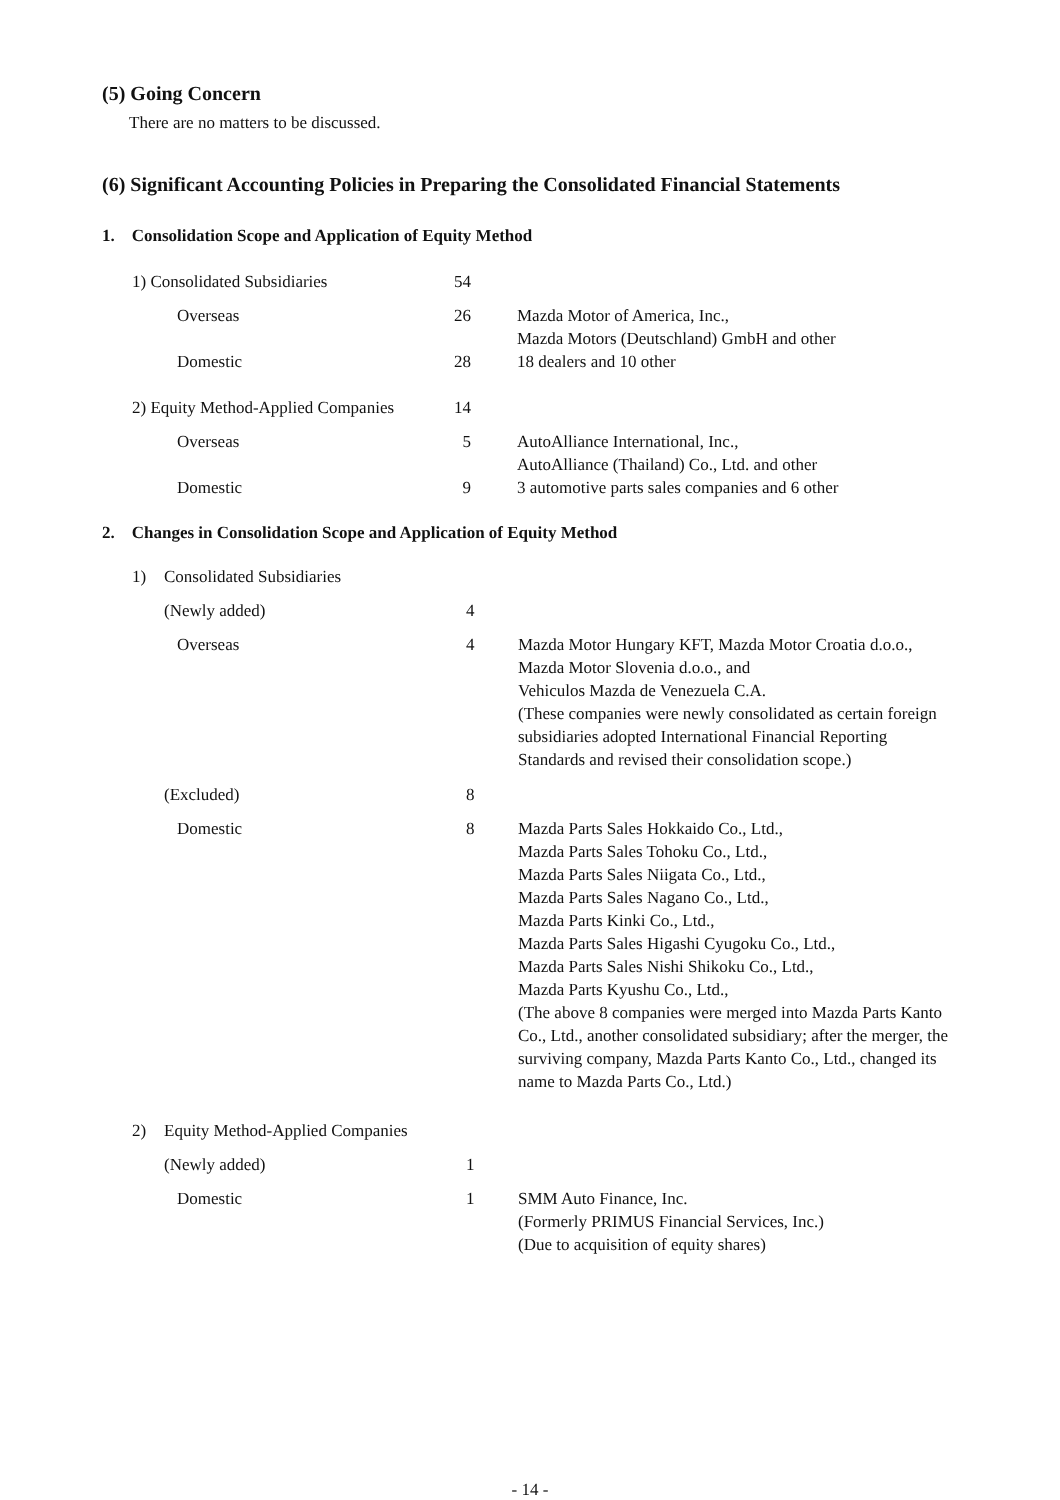(5) Going Concern
There are no matters to be discussed.
(6) Significant Accounting Policies in Preparing the Consolidated Financial Statements
1. Consolidation Scope and Application of Equity Method
| 1) Consolidated Subsidiaries | 54 | |
| Overseas | 26 | Mazda Motor of America, Inc., Mazda Motors (Deutschland) GmbH and other |
| Domestic | 28 | 18 dealers and 10 other |
| 2) Equity Method-Applied Companies | 14 | |
| Overseas | 5 | AutoAlliance International, Inc., AutoAlliance (Thailand) Co., Ltd. and other |
| Domestic | 9 | 3 automotive parts sales companies and 6 other |
2. Changes in Consolidation Scope and Application of Equity Method
| 1) | Consolidated Subsidiaries | | |
| | (Newly added) | 4 | |
| | Overseas | 4 | Mazda Motor Hungary KFT, Mazda Motor Croatia d.o.o., Mazda Motor Slovenia d.o.o., and Vehiculos Mazda de Venezuela C.A. (These companies were newly consolidated as certain foreign subsidiaries adopted International Financial Reporting Standards and revised their consolidation scope.) |
| | (Excluded) | 8 | |
| | Domestic | 8 | Mazda Parts Sales Hokkaido Co., Ltd., Mazda Parts Sales Tohoku Co., Ltd., Mazda Parts Sales Niigata Co., Ltd., Mazda Parts Sales Nagano Co., Ltd., Mazda Parts Kinki Co., Ltd., Mazda Parts Sales Higashi Cyugoku Co., Ltd., Mazda Parts Sales Nishi Shikoku Co., Ltd., Mazda Parts Kyushu Co., Ltd., (The above 8 companies were merged into Mazda Parts Kanto Co., Ltd., another consolidated subsidiary; after the merger, the surviving company, Mazda Parts Kanto Co., Ltd., changed its name to Mazda Parts Co., Ltd.) |
| 2) | Equity Method-Applied Companies | | |
| | (Newly added) | 1 | |
| | Domestic | 1 | SMM Auto Finance, Inc. (Formerly PRIMUS Financial Services, Inc.) (Due to acquisition of equity shares) |
- 14 -